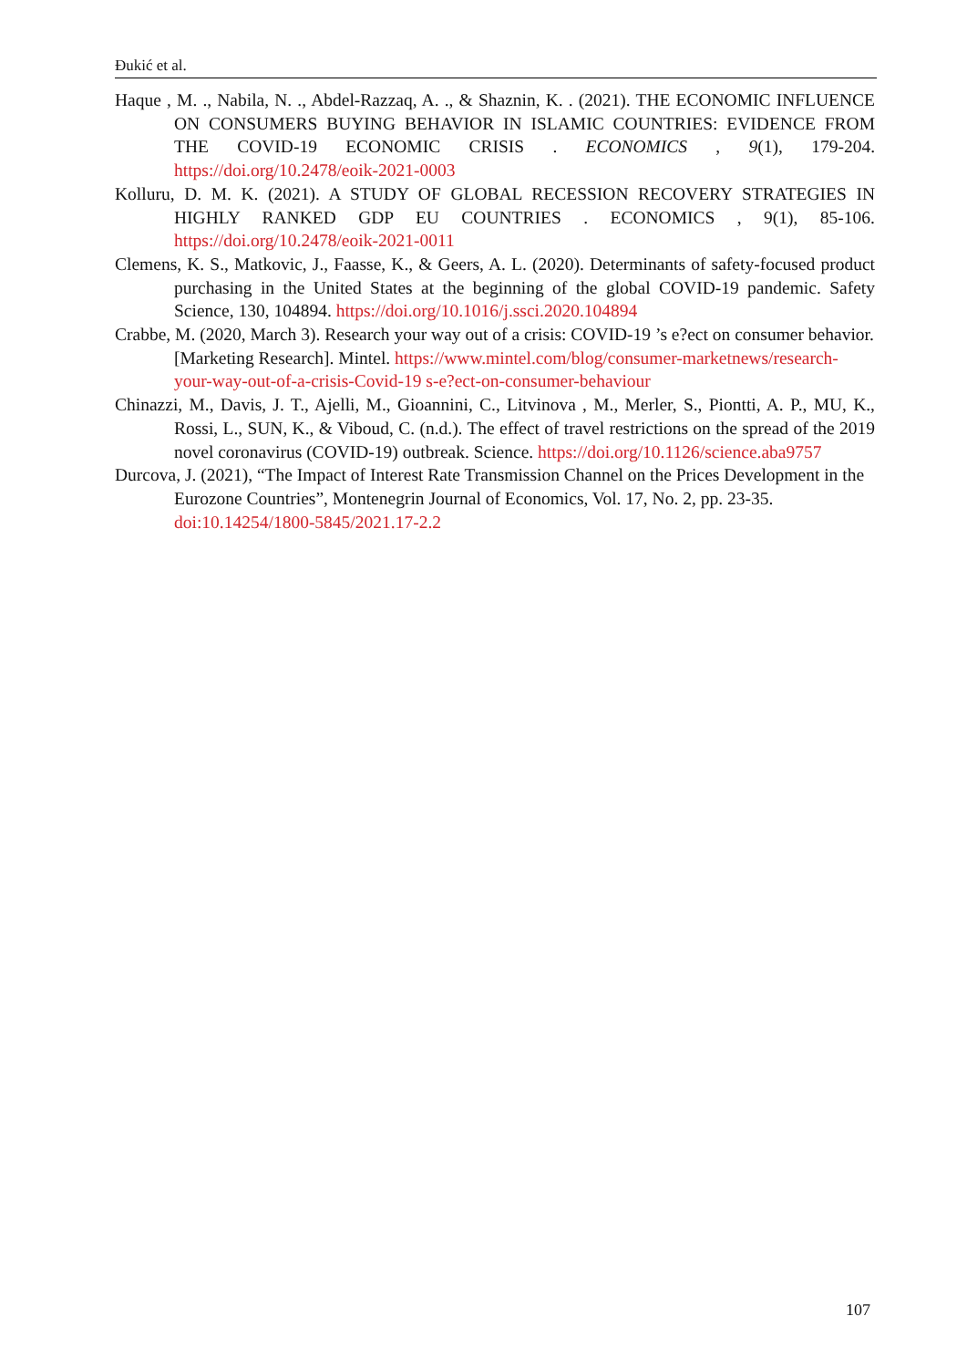Đukić et al.
Haque , M. ., Nabila, N. ., Abdel-Razzaq, A. ., & Shaznin, K. . (2021). THE ECONOMIC INFLUENCE ON CONSUMERS BUYING BEHAVIOR IN ISLAMIC COUNTRIES: EVIDENCE FROM THE COVID-19 ECONOMIC CRISIS . ECONOMICS , 9(1), 179-204. https://doi.org/10.2478/eoik-2021-0003
Kolluru, D. M. K. (2021). A STUDY OF GLOBAL RECESSION RECOVERY STRATEGIES IN HIGHLY RANKED GDP EU COUNTRIES . ECONOMICS , 9(1), 85-106. https://doi.org/10.2478/eoik-2021-0011
Clemens, K. S., Matkovic, J., Faasse, K., & Geers, A. L. (2020). Determinants of safety-focused product purchasing in the United States at the beginning of the global COVID-19 pandemic. Safety Science, 130, 104894. https://doi.org/10.1016/j.ssci.2020.104894
Crabbe, M. (2020, March 3). Research your way out of a crisis: COVID-19 ’s e?ect on consumer behavior. [Marketing Research]. Mintel. https://www.mintel.com/blog/consumer-marketnews/research-your-way-out-of-a-crisis-Covid-19 s-e?ect-on-consumer-behaviour
Chinazzi, M., Davis, J. T., Ajelli, M., Gioannini, C., Litvinova , M., Merler, S., Piontti, A. P., MU, K., Rossi, L., SUN, K., & Viboud, C. (n.d.). The effect of travel restrictions on the spread of the 2019 novel coronavirus (COVID-19) outbreak. Science. https://doi.org/10.1126/science.aba9757
Durcova, J. (2021), “The Impact of Interest Rate Transmission Channel on the Prices Development in the Eurozone Countries”, Montenegrin Journal of Economics, Vol. 17, No. 2, pp. 23-35. doi:10.14254/1800-5845/2021.17-2.2
107